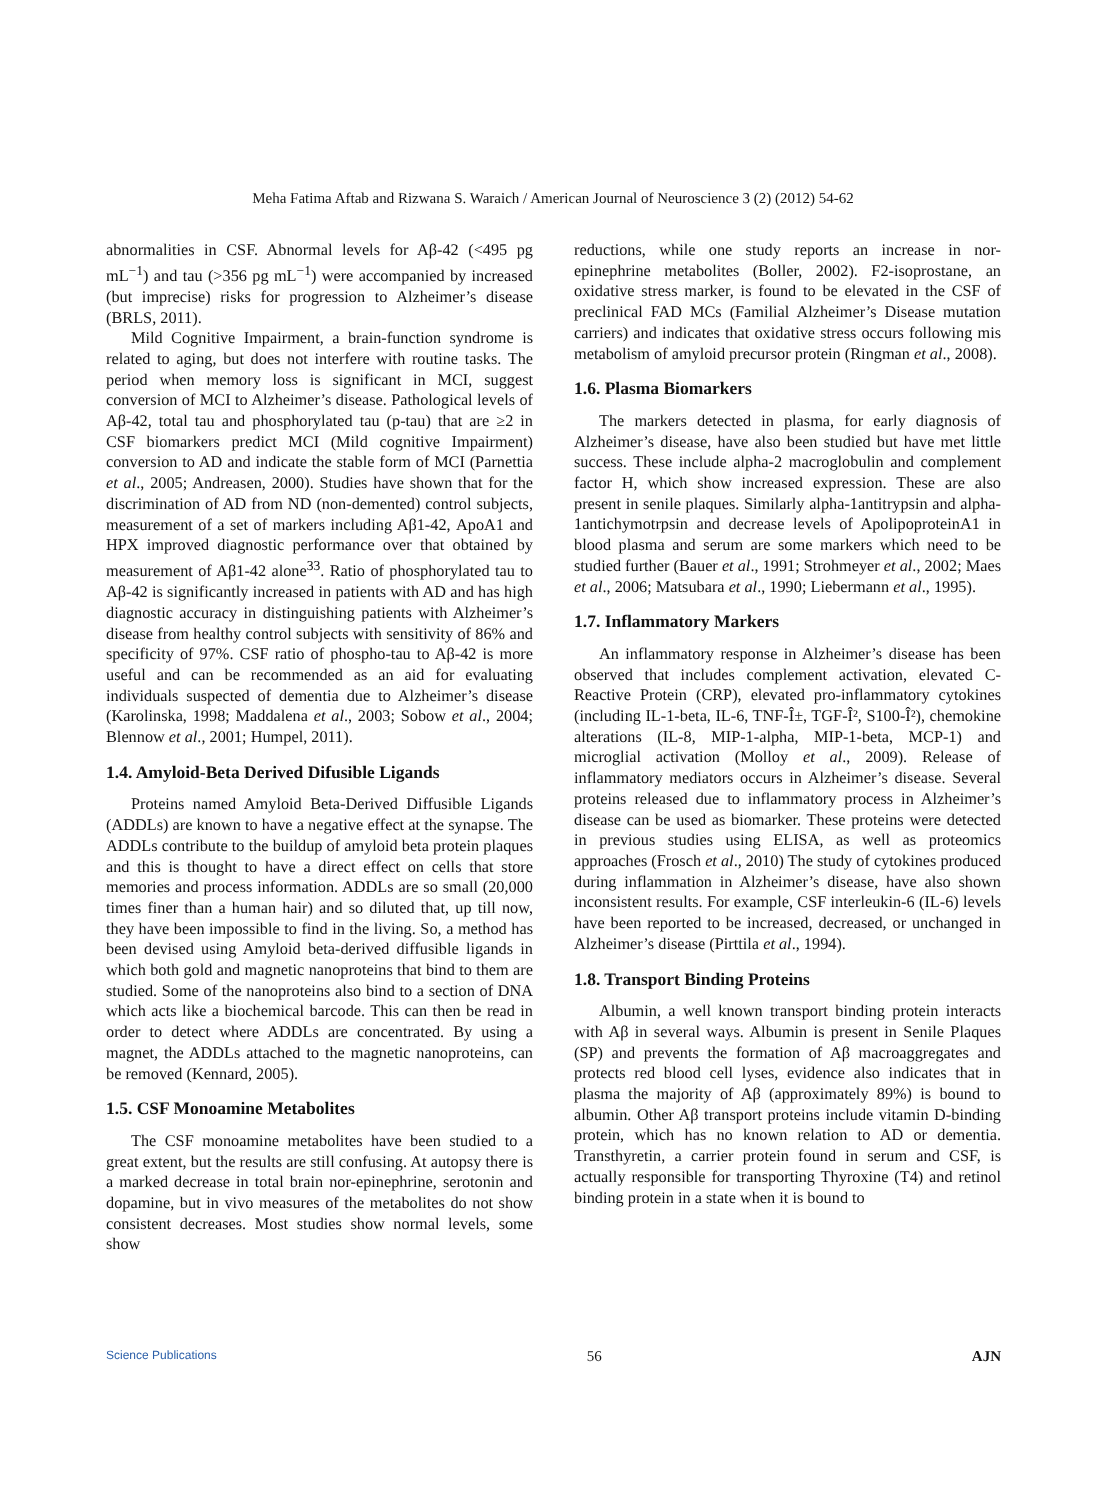Meha Fatima Aftab and Rizwana S. Waraich / American Journal of Neuroscience 3 (2) (2012) 54-62
abnormalities in CSF. Abnormal levels for Aβ-42 (<495 pg mL<sup>−1</sup>) and tau (>356 pg mL<sup>−1</sup>) were accompanied by increased (but imprecise) risks for progression to Alzheimer’s disease (BRLS, 2011).
Mild Cognitive Impairment, a brain-function syndrome is related to aging, but does not interfere with routine tasks. The period when memory loss is significant in MCI, suggest conversion of MCI to Alzheimer’s disease. Pathological levels of Aβ-42, total tau and phosphorylated tau (p-tau) that are ≥2 in CSF biomarkers predict MCI (Mild cognitive Impairment) conversion to AD and indicate the stable form of MCI (Parnettia et al., 2005; Andreasen, 2000). Studies have shown that for the discrimination of AD from ND (non-demented) control subjects, measurement of a set of markers including Aβ1-42, ApoA1 and HPX improved diagnostic performance over that obtained by measurement of Aβ1-42 alone<sup>33</sup>. Ratio of phosphorylated tau to Aβ-42 is significantly increased in patients with AD and has high diagnostic accuracy in distinguishing patients with Alzheimer’s disease from healthy control subjects with sensitivity of 86% and specificity of 97%. CSF ratio of phospho-tau to Aβ-42 is more useful and can be recommended as an aid for evaluating individuals suspected of dementia due to Alzheimer’s disease (Karolinska, 1998; Maddalena et al., 2003; Sobow et al., 2004; Blennow et al., 2001; Humpel, 2011).
1.4. Amyloid-Beta Derived Difusible Ligands
Proteins named Amyloid Beta-Derived Diffusible Ligands (ADDLs) are known to have a negative effect at the synapse. The ADDLs contribute to the buildup of amyloid beta protein plaques and this is thought to have a direct effect on cells that store memories and process information. ADDLs are so small (20,000 times finer than a human hair) and so diluted that, up till now, they have been impossible to find in the living. So, a method has been devised using Amyloid beta-derived diffusible ligands in which both gold and magnetic nanoproteins that bind to them are studied. Some of the nanoproteins also bind to a section of DNA which acts like a biochemical barcode. This can then be read in order to detect where ADDLs are concentrated. By using a magnet, the ADDLs attached to the magnetic nanoproteins, can be removed (Kennard, 2005).
1.5. CSF Monoamine Metabolites
The CSF monoamine metabolites have been studied to a great extent, but the results are still confusing. At autopsy there is a marked decrease in total brain nor-epinephrine, serotonin and dopamine, but in vivo measures of the metabolites do not show consistent decreases. Most studies show normal levels, some show
reductions, while one study reports an increase in nor-epinephrine metabolites (Boller, 2002). F2-isoprostane, an oxidative stress marker, is found to be elevated in the CSF of preclinical FAD MCs (Familial Alzheimer’s Disease mutation carriers) and indicates that oxidative stress occurs following mis metabolism of amyloid precursor protein (Ringman et al., 2008).
1.6. Plasma Biomarkers
The markers detected in plasma, for early diagnosis of Alzheimer’s disease, have also been studied but have met little success. These include alpha-2 macroglobulin and complement factor H, which show increased expression. These are also present in senile plaques. Similarly alpha-1antitrypsin and alpha-1antichymotrpsin and decrease levels of ApolipoproteinA1 in blood plasma and serum are some markers which need to be studied further (Bauer et al., 1991; Strohmeyer et al., 2002; Maes et al., 2006; Matsubara et al., 1990; Liebermann et al., 1995).
1.7. Inflammatory Markers
An inflammatory response in Alzheimer’s disease has been observed that includes complement activation, elevated C-Reactive Protein (CRP), elevated pro-inflammatory cytokines (including IL-1-beta, IL-6, TNF-Î±, TGF-Î², S100-Î²), chemokine alterations (IL-8, MIP-1-alpha, MIP-1-beta, MCP-1) and microglial activation (Molloy et al., 2009). Release of inflammatory mediators occurs in Alzheimer’s disease. Several proteins released due to inflammatory process in Alzheimer’s disease can be used as biomarker. These proteins were detected in previous studies using ELISA, as well as proteomics approaches (Frosch et al., 2010) The study of cytokines produced during inflammation in Alzheimer’s disease, have also shown inconsistent results. For example, CSF interleukin-6 (IL-6) levels have been reported to be increased, decreased, or unchanged in Alzheimer’s disease (Pirttila et al., 1994).
1.8. Transport Binding Proteins
Albumin, a well known transport binding protein interacts with Aβ in several ways. Albumin is present in Senile Plaques (SP) and prevents the formation of Aβ macroaggregates and protects red blood cell lyses, evidence also indicates that in plasma the majority of Aβ (approximately 89%) is bound to albumin. Other Aβ transport proteins include vitamin D-binding protein, which has no known relation to AD or dementia. Transthyretin, a carrier protein found in serum and CSF, is actually responsible for transporting Thyroxine (T4) and retinol binding protein in a state when it is bound to
Science Publications 56 AJN